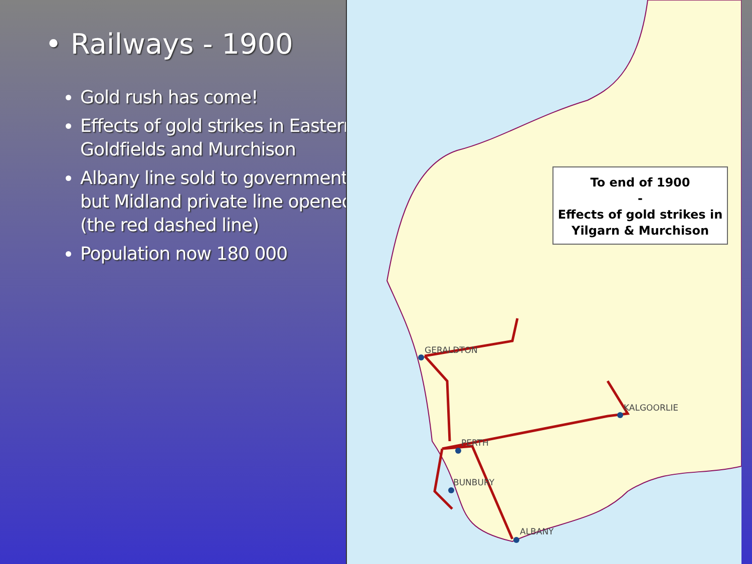• Railways - 1900
Gold rush has come!
Effects of gold strikes in Eastern Goldfields and Murchison
Albany line sold to government, but Midland private line opened (the red dashed line)
Population now 180 000
GERALDTON
KALGOORLIE
PERTH
BUNBURY
ALBANY
To end of 1900
-
Effects of gold strikes in
Yilgarn & Murchison